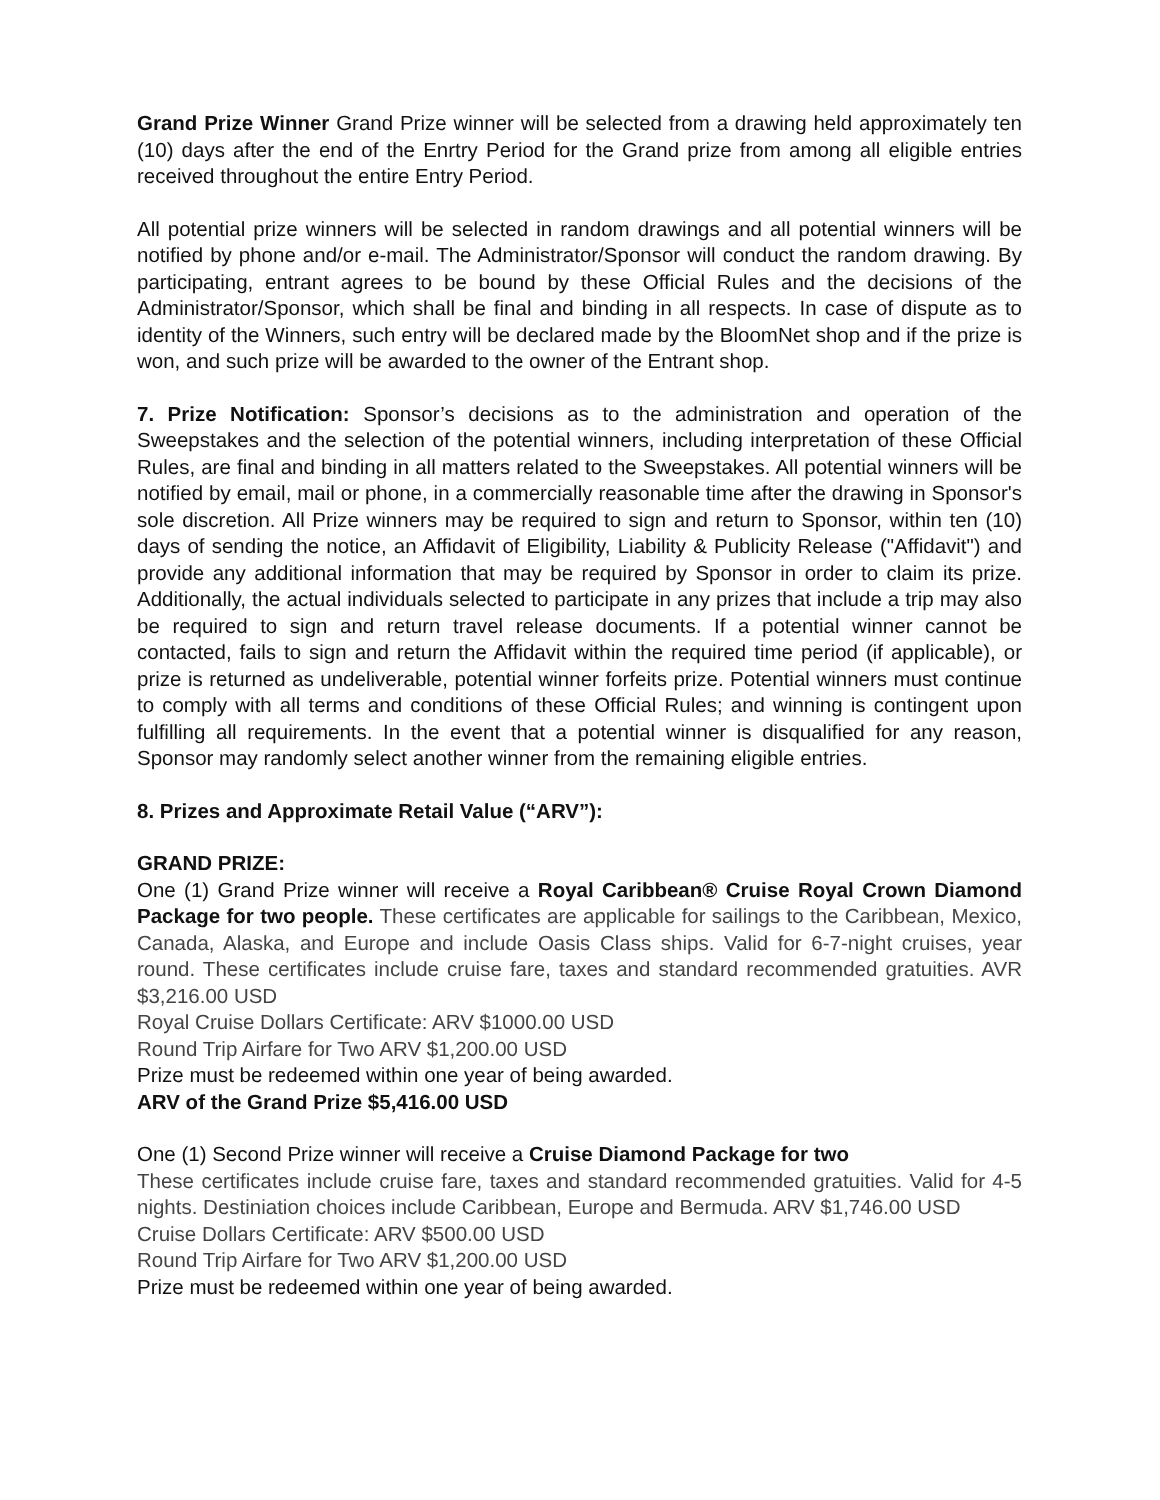Grand Prize Winner Grand Prize winner will be selected from a drawing held approximately ten (10) days after the end of the Enrtry Period for the Grand prize from among all eligible entries received throughout the entire Entry Period.
All potential prize winners will be selected in random drawings and all potential winners will be notified by phone and/or e-mail. The Administrator/Sponsor will conduct the random drawing. By participating, entrant agrees to be bound by these Official Rules and the decisions of the Administrator/Sponsor, which shall be final and binding in all respects. In case of dispute as to identity of the Winners, such entry will be declared made by the BloomNet shop and if the prize is won, and such prize will be awarded to the owner of the Entrant shop.
7. Prize Notification: Sponsor’s decisions as to the administration and operation of the Sweepstakes and the selection of the potential winners, including interpretation of these Official Rules, are final and binding in all matters related to the Sweepstakes. All potential winners will be notified by email, mail or phone, in a commercially reasonable time after the drawing in Sponsor's sole discretion. All Prize winners may be required to sign and return to Sponsor, within ten (10) days of sending the notice, an Affidavit of Eligibility, Liability & Publicity Release ("Affidavit") and provide any additional information that may be required by Sponsor in order to claim its prize. Additionally, the actual individuals selected to participate in any prizes that include a trip may also be required to sign and return travel release documents. If a potential winner cannot be contacted, fails to sign and return the Affidavit within the required time period (if applicable), or prize is returned as undeliverable, potential winner forfeits prize. Potential winners must continue to comply with all terms and conditions of these Official Rules; and winning is contingent upon fulfilling all requirements. In the event that a potential winner is disqualified for any reason, Sponsor may randomly select another winner from the remaining eligible entries.
8. Prizes and Approximate Retail Value (“ARV”):
GRAND PRIZE:
One (1) Grand Prize winner will receive a Royal Caribbean® Cruise Royal Crown Diamond Package for two people. These certificates are applicable for sailings to the Caribbean, Mexico, Canada, Alaska, and Europe and include Oasis Class ships. Valid for 6-7-night cruises, year round. These certificates include cruise fare, taxes and standard recommended gratuities. AVR $3,216.00 USD
Royal Cruise Dollars Certificate: ARV $1000.00 USD
Round Trip Airfare for Two ARV $1,200.00 USD
Prize must be redeemed within one year of being awarded.
ARV of the Grand Prize $5,416.00 USD
One (1) Second Prize winner will receive a Cruise Diamond Package for two
These certificates include cruise fare, taxes and standard recommended gratuities. Valid for 4-5 nights. Destiniation choices include Caribbean, Europe and Bermuda. ARV $1,746.00 USD
Cruise Dollars Certificate: ARV $500.00 USD
Round Trip Airfare for Two ARV $1,200.00 USD
Prize must be redeemed within one year of being awarded.